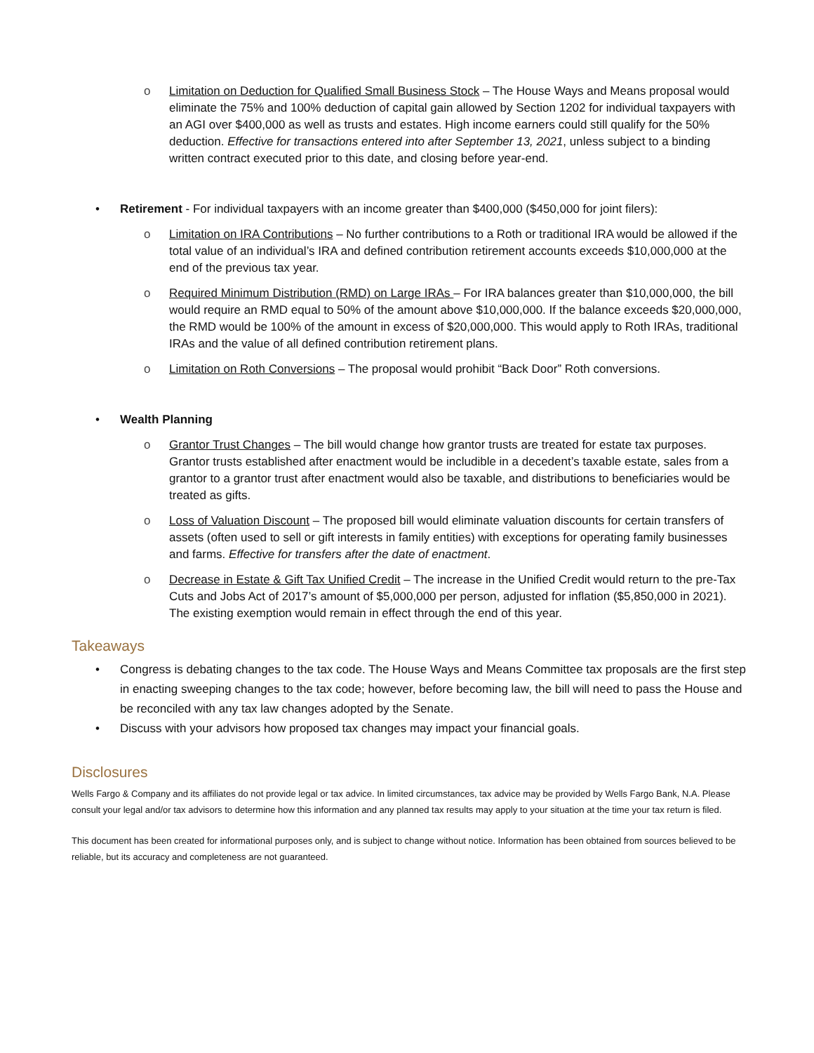o Limitation on Deduction for Qualified Small Business Stock – The House Ways and Means proposal would eliminate the 75% and 100% deduction of capital gain allowed by Section 1202 for individual taxpayers with an AGI over $400,000 as well as trusts and estates. High income earners could still qualify for the 50% deduction. Effective for transactions entered into after September 13, 2021, unless subject to a binding written contract executed prior to this date, and closing before year-end.
• Retirement - For individual taxpayers with an income greater than $400,000 ($450,000 for joint filers):
o Limitation on IRA Contributions – No further contributions to a Roth or traditional IRA would be allowed if the total value of an individual’s IRA and defined contribution retirement accounts exceeds $10,000,000 at the end of the previous tax year.
o Required Minimum Distribution (RMD) on Large IRAs – For IRA balances greater than $10,000,000, the bill would require an RMD equal to 50% of the amount above $10,000,000. If the balance exceeds $20,000,000, the RMD would be 100% of the amount in excess of $20,000,000. This would apply to Roth IRAs, traditional IRAs and the value of all defined contribution retirement plans.
o Limitation on Roth Conversions – The proposal would prohibit “Back Door” Roth conversions.
• Wealth Planning
o Grantor Trust Changes – The bill would change how grantor trusts are treated for estate tax purposes. Grantor trusts established after enactment would be includible in a decedent’s taxable estate, sales from a grantor to a grantor trust after enactment would also be taxable, and distributions to beneficiaries would be treated as gifts.
o Loss of Valuation Discount – The proposed bill would eliminate valuation discounts for certain transfers of assets (often used to sell or gift interests in family entities) with exceptions for operating family businesses and farms. Effective for transfers after the date of enactment.
o Decrease in Estate & Gift Tax Unified Credit – The increase in the Unified Credit would return to the pre-Tax Cuts and Jobs Act of 2017’s amount of $5,000,000 per person, adjusted for inflation ($5,850,000 in 2021). The existing exemption would remain in effect through the end of this year.
Takeaways
• Congress is debating changes to the tax code. The House Ways and Means Committee tax proposals are the first step in enacting sweeping changes to the tax code; however, before becoming law, the bill will need to pass the House and be reconciled with any tax law changes adopted by the Senate.
• Discuss with your advisors how proposed tax changes may impact your financial goals.
Disclosures
Wells Fargo & Company and its affiliates do not provide legal or tax advice. In limited circumstances, tax advice may be provided by Wells Fargo Bank, N.A. Please consult your legal and/or tax advisors to determine how this information and any planned tax results may apply to your situation at the time your tax return is filed.
This document has been created for informational purposes only, and is subject to change without notice. Information has been obtained from sources believed to be reliable, but its accuracy and completeness are not guaranteed.